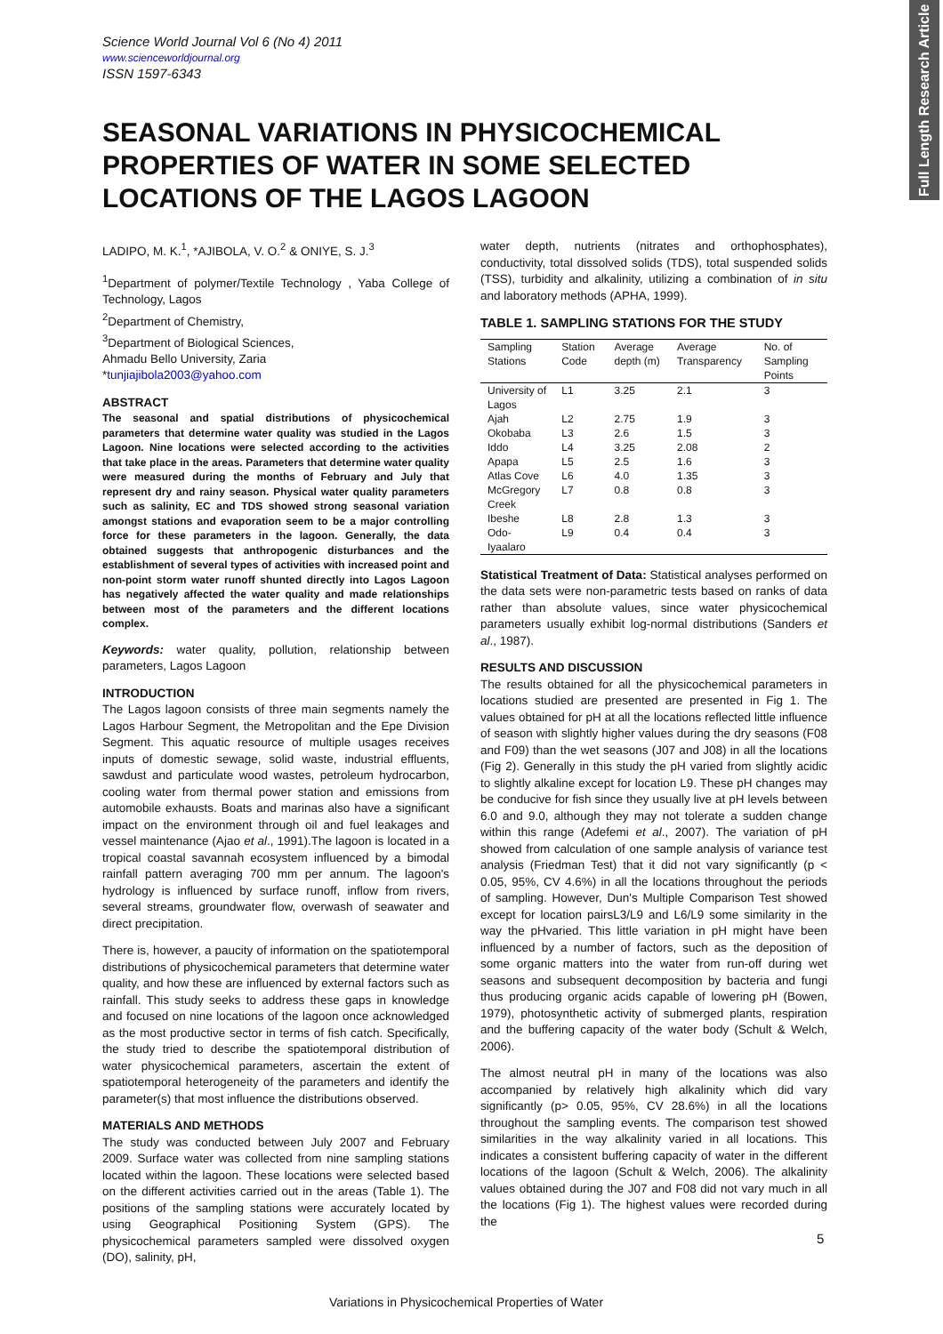Full Length Research Article
Science World Journal Vol 6 (No 4) 2011
www.scienceworldjournal.org
ISSN 1597-6343
SEASONAL VARIATIONS IN PHYSICOCHEMICAL PROPERTIES OF WATER IN SOME SELECTED LOCATIONS OF THE LAGOS LAGOON
LADIPO, M. K.<sup>1</sup>, *AJIBOLA, V. O.<sup>2</sup> & ONIYE, S. J.<sup>3</sup>
<sup>1</sup> Department of polymer/Textile Technology , Yaba College of Technology, Lagos
<sup>2</sup> Department of Chemistry,
<sup>3</sup> Department of Biological Sciences,
Ahmadu Bello University, Zaria
*tunjiajibola2003@yahoo.com
ABSTRACT
The seasonal and spatial distributions of physicochemical parameters that determine water quality was studied in the Lagos Lagoon. Nine locations were selected according to the activities that take place in the areas. Parameters that determine water quality were measured during the months of February and July that represent dry and rainy season. Physical water quality parameters such as salinity, EC and TDS showed strong seasonal variation amongst stations and evaporation seem to be a major controlling force for these parameters in the lagoon. Generally, the data obtained suggests that anthropogenic disturbances and the establishment of several types of activities with increased point and non-point storm water runoff shunted directly into Lagos Lagoon has negatively affected the water quality and made relationships between most of the parameters and the different locations complex.
Keywords: water quality, pollution, relationship between parameters, Lagos Lagoon
INTRODUCTION
The Lagos lagoon consists of three main segments namely the Lagos Harbour Segment, the Metropolitan and the Epe Division Segment. This aquatic resource of multiple usages receives inputs of domestic sewage, solid waste, industrial effluents, sawdust and particulate wood wastes, petroleum hydrocarbon, cooling water from thermal power station and emissions from automobile exhausts. Boats and marinas also have a significant impact on the environment through oil and fuel leakages and vessel maintenance (Ajao et al., 1991).The lagoon is located in a tropical coastal savannah ecosystem influenced by a bimodal rainfall pattern averaging 700 mm per annum. The lagoon's hydrology is influenced by surface runoff, inflow from rivers, several streams, groundwater flow, overwash of seawater and direct precipitation.
There is, however, a paucity of information on the spatiotemporal distributions of physicochemical parameters that determine water quality, and how these are influenced by external factors such as rainfall. This study seeks to address these gaps in knowledge and focused on nine locations of the lagoon once acknowledged as the most productive sector in terms of fish catch. Specifically, the study tried to describe the spatiotemporal distribution of water physicochemical parameters, ascertain the extent of spatiotemporal heterogeneity of the parameters and identify the parameter(s) that most influence the distributions observed.
MATERIALS AND METHODS
The study was conducted between July 2007 and February 2009. Surface water was collected from nine sampling stations located within the lagoon. These locations were selected based on the different activities carried out in the areas (Table 1). The positions of the sampling stations were accurately located by using Geographical Positioning System (GPS). The physicochemical parameters sampled were dissolved oxygen (DO), salinity, pH,
water depth, nutrients (nitrates and orthophosphates), conductivity, total dissolved solids (TDS), total suspended solids (TSS), turbidity and alkalinity, utilizing a combination of in situ and laboratory methods (APHA, 1999).
TABLE 1. SAMPLING STATIONS FOR THE STUDY
| Sampling Stations | Station Code | Average depth (m) | Average Transparency | No. of Sampling Points |
| --- | --- | --- | --- | --- |
| University of Lagos | L1 | 3.25 | 2.1 | 3 |
| Ajah | L2 | 2.75 | 1.9 | 3 |
| Okobaba | L3 | 2.6 | 1.5 | 3 |
| Iddo | L4 | 3.25 | 2.08 | 2 |
| Apapa | L5 | 2.5 | 1.6 | 3 |
| Atlas Cove | L6 | 4.0 | 1.35 | 3 |
| McGregory Creek | L7 | 0.8 | 0.8 | 3 |
| Ibeshe | L8 | 2.8 | 1.3 | 3 |
| Odo-Iyaalaro | L9 | 0.4 | 0.4 | 3 |
Statistical Treatment of Data: Statistical analyses performed on the data sets were non-parametric tests based on ranks of data rather than absolute values, since water physicochemical parameters usually exhibit log-normal distributions (Sanders et al., 1987).
RESULTS AND DISCUSSION
The results obtained for all the physicochemical parameters in locations studied are presented are presented in Fig 1. The values obtained for pH at all the locations reflected little influence of season with slightly higher values during the dry seasons (F08 and F09) than the wet seasons (J07 and J08) in all the locations (Fig 2). Generally in this study the pH varied from slightly acidic to slightly alkaline except for location L9. These pH changes may be conducive for fish since they usually live at pH levels between 6.0 and 9.0, although they may not tolerate a sudden change within this range (Adefemi et al., 2007). The variation of pH showed from calculation of one sample analysis of variance test analysis (Friedman Test) that it did not vary significantly (p < 0.05, 95%, CV 4.6%) in all the locations throughout the periods of sampling. However, Dun's Multiple Comparison Test showed except for location pairsL3/L9 and L6/L9 some similarity in the way the pHvaried. This little variation in pH might have been influenced by a number of factors, such as the deposition of some organic matters into the water from run-off during wet seasons and subsequent decomposition by bacteria and fungi thus producing organic acids capable of lowering pH (Bowen, 1979), photosynthetic activity of submerged plants, respiration and the buffering capacity of the water body (Schult & Welch, 2006).
The almost neutral pH in many of the locations was also accompanied by relatively high alkalinity which did vary significantly (p> 0.05, 95%, CV 28.6%) in all the locations throughout the sampling events. The comparison test showed similarities in the way alkalinity varied in all locations. This indicates a consistent buffering capacity of water in the different locations of the lagoon (Schult & Welch, 2006). The alkalinity values obtained during the J07 and F08 did not vary much in all the locations (Fig 1). The highest values were recorded during the
5
Variations in Physicochemical Properties of Water